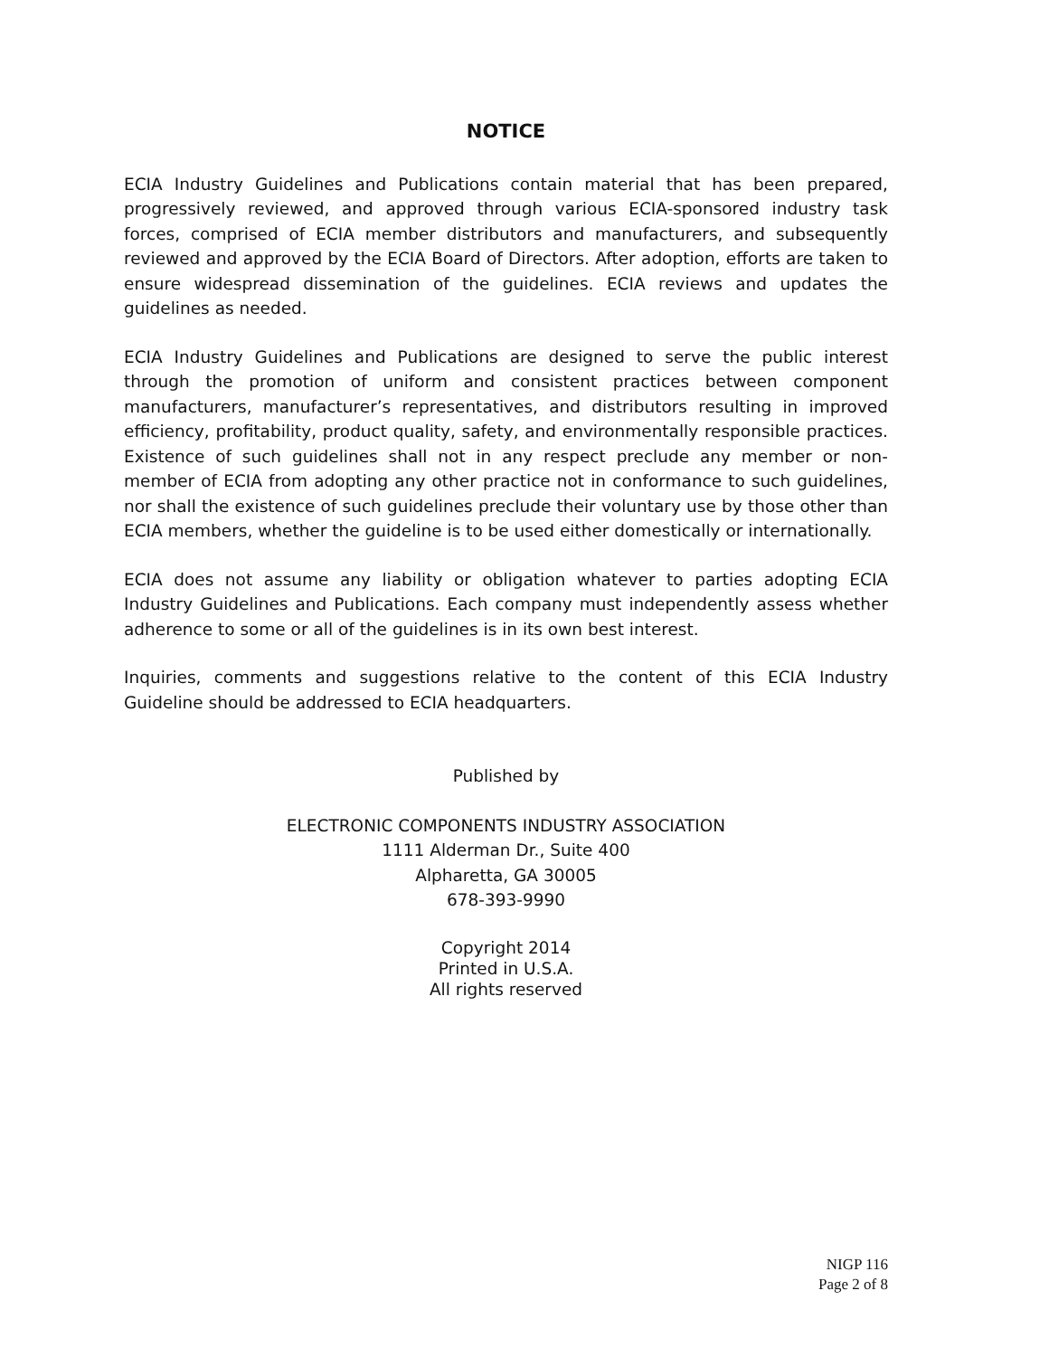NOTICE
ECIA Industry Guidelines and Publications contain material that has been prepared, progressively reviewed, and approved through various ECIA-sponsored industry task forces, comprised of ECIA member distributors and manufacturers, and subsequently reviewed and approved by the ECIA Board of Directors. After adoption, efforts are taken to ensure widespread dissemination of the guidelines. ECIA reviews and updates the guidelines as needed.
ECIA Industry Guidelines and Publications are designed to serve the public interest through the promotion of uniform and consistent practices between component manufacturers, manufacturer’s representatives, and distributors resulting in improved efficiency, profitability, product quality, safety, and environmentally responsible practices. Existence of such guidelines shall not in any respect preclude any member or non-member of ECIA from adopting any other practice not in conformance to such guidelines, nor shall the existence of such guidelines preclude their voluntary use by those other than ECIA members, whether the guideline is to be used either domestically or internationally.
ECIA does not assume any liability or obligation whatever to parties adopting ECIA Industry Guidelines and Publications. Each company must independently assess whether adherence to some or all of the guidelines is in its own best interest.
Inquiries, comments and suggestions relative to the content of this ECIA Industry Guideline should be addressed to ECIA headquarters.
Published by
ELECTRONIC COMPONENTS INDUSTRY ASSOCIATION
1111 Alderman Dr., Suite 400
Alpharetta, GA 30005
678-393-9990
Copyright 2014
Printed in U.S.A.
All rights reserved
NIGP 116
Page 2 of 8